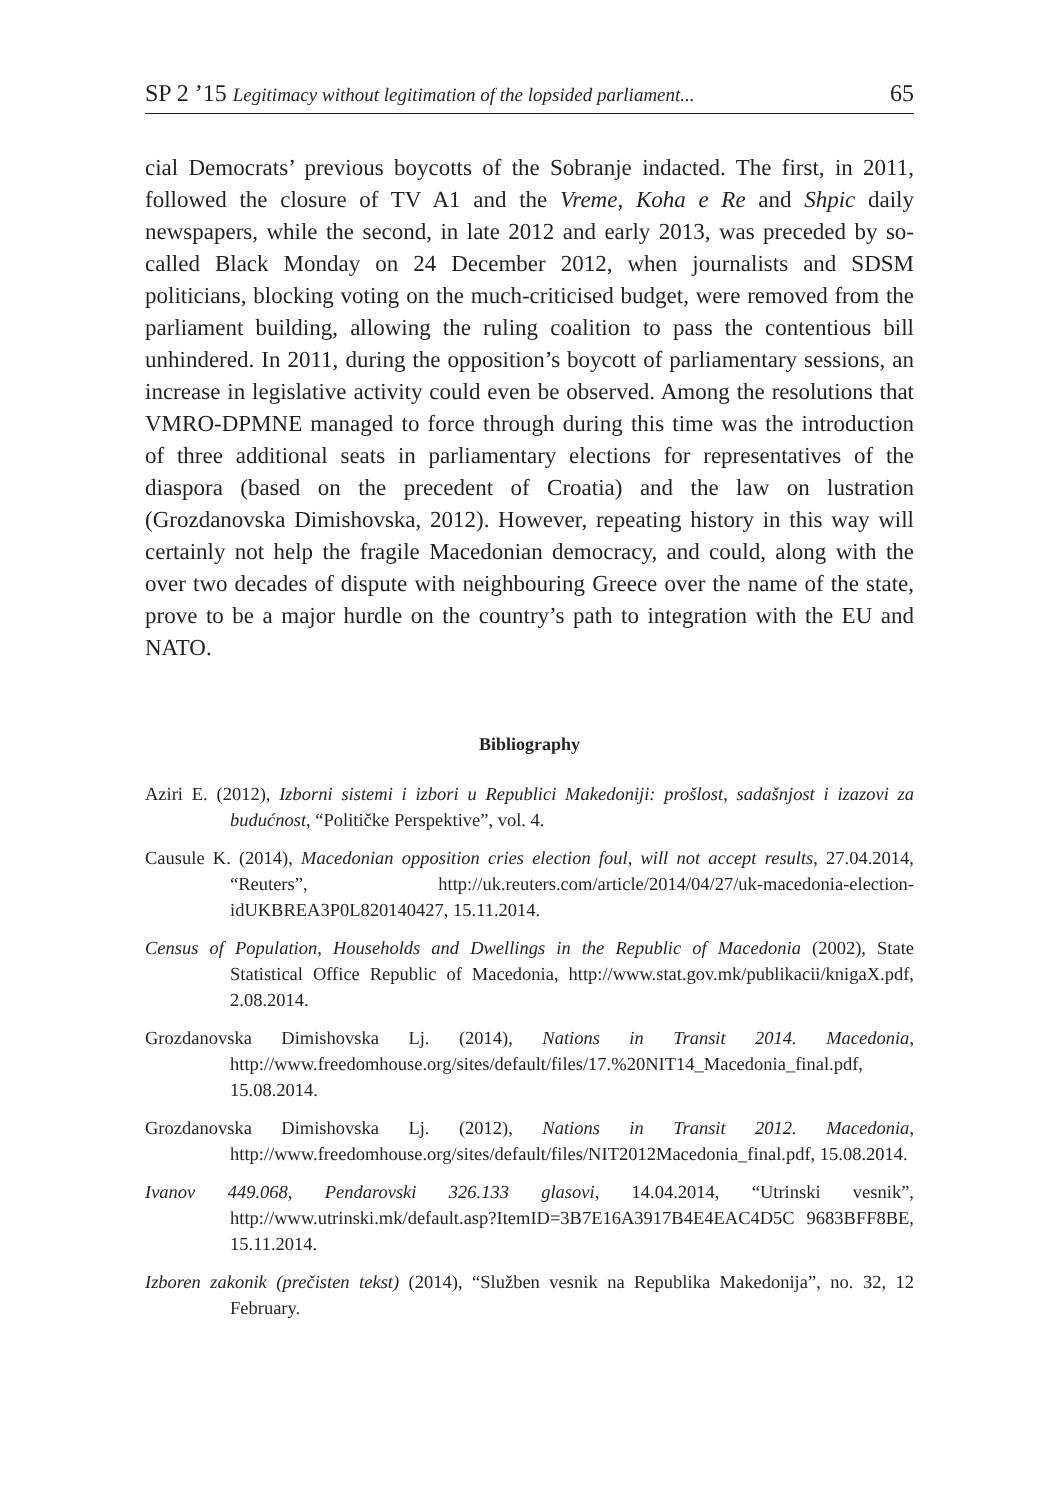SP 2 ’15 Legitimacy without legitimation of the lopsided parliament... 65
cial Democrats’ previous boycotts of the Sobranje indacted. The first, in 2011, followed the closure of TV A1 and the Vreme, Koha e Re and Shpic daily newspapers, while the second, in late 2012 and early 2013, was preceded by so-called Black Monday on 24 December 2012, when journalists and SDSM politicians, blocking voting on the much-criticised budget, were removed from the parliament building, allowing the ruling coalition to pass the contentious bill unhindered. In 2011, during the opposition’s boycott of parliamentary sessions, an increase in legislative activity could even be observed. Among the resolutions that VMRO-DPMNE managed to force through during this time was the introduction of three additional seats in parliamentary elections for representatives of the diaspora (based on the precedent of Croatia) and the law on lustration (Grozdanovska Dimishovska, 2012). However, repeating history in this way will certainly not help the fragile Macedonian democracy, and could, along with the over two decades of dispute with neighbouring Greece over the name of the state, prove to be a major hurdle on the country’s path to integration with the EU and NATO.
Bibliography
Aziri E. (2012), Izborni sistemi i izbori u Republici Makedoniji: prošlost, sadašnjost i izazovi za budućnost, “Političke Perspektive”, vol. 4.
Causule K. (2014), Macedonian opposition cries election foul, will not accept results, 27.04.2014, “Reuters”, http://uk.reuters.com/article/2014/04/27/uk-macedonia-election-idUKBREA3P0L820140427, 15.11.2014.
Census of Population, Households and Dwellings in the Republic of Macedonia (2002), State Statistical Office Republic of Macedonia, http://www.stat.gov.mk/publikacii/knigaX.pdf, 2.08.2014.
Grozdanovska Dimishovska Lj. (2014), Nations in Transit 2014. Macedonia, http://www.freedomhouse.org/sites/default/files/17.%20NIT14_Macedonia_final.pdf, 15.08.2014.
Grozdanovska Dimishovska Lj. (2012), Nations in Transit 2012. Macedonia, http://www.freedomhouse.org/sites/default/files/NIT2012Macedonia_final.pdf, 15.08.2014.
Ivanov 449.068, Pendarovski 326.133 glasovi, 14.04.2014, “Utrinski vesnik”, http://www.utrinski.mk/default.asp?ItemID=3B7E16A3917B4E4EAC4D5C 9683BFF8BE, 15.11.2014.
Izboren zakonik (prečisten tekst) (2014), “Služben vesnik na Republika Makedonija”, no. 32, 12 February.